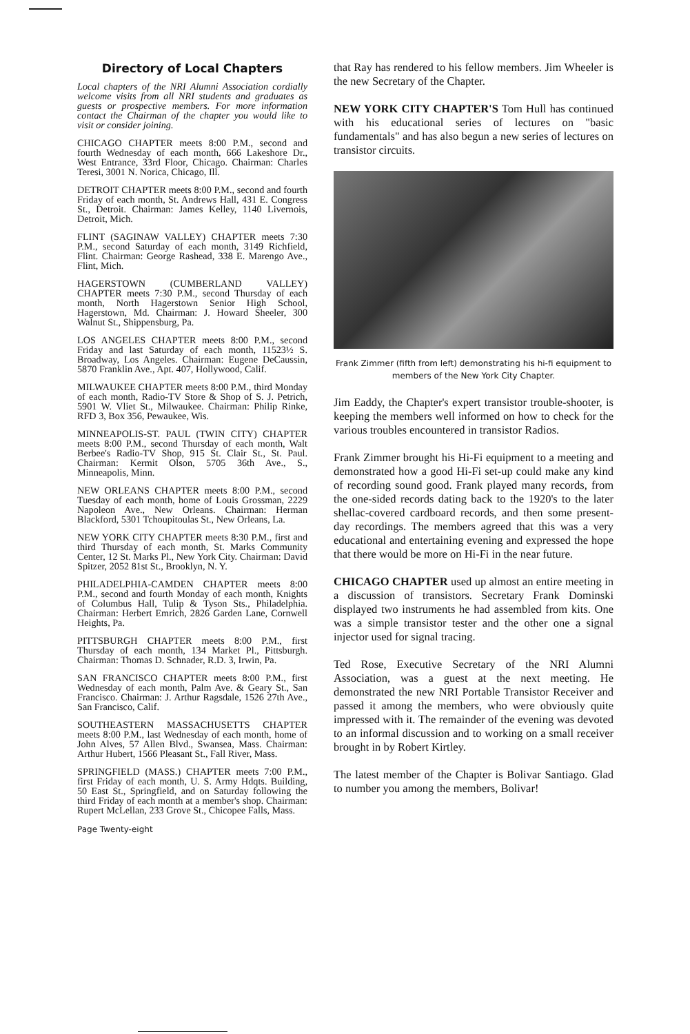Directory of Local Chapters
Local chapters of the NRI Alumni Association cordially welcome visits from all NRI students and graduates as guests or prospective members. For more information contact the Chairman of the chapter you would like to visit or consider joining.
CHICAGO CHAPTER meets 8:00 P.M., second and fourth Wednesday of each month, 666 Lakeshore Dr., West Entrance, 33rd Floor, Chicago. Chairman: Charles Teresi, 3001 N. Norica, Chicago, Ill.
DETROIT CHAPTER meets 8:00 P.M., second and fourth Friday of each month, St. Andrews Hall, 431 E. Congress St., Detroit. Chairman: James Kelley, 1140 Livernois, Detroit, Mich.
FLINT (SAGINAW VALLEY) CHAPTER meets 7:30 P.M., second Saturday of each month, 3149 Richfield, Flint. Chairman: George Rashead, 338 E. Marengo Ave., Flint, Mich.
HAGERSTOWN (CUMBERLAND VALLEY) CHAPTER meets 7:30 P.M., second Thursday of each month, North Hagerstown Senior High School, Hagerstown, Md. Chairman: J. Howard Sheeler, 300 Walnut St., Shippensburg, Pa.
LOS ANGELES CHAPTER meets 8:00 P.M., second Friday and last Saturday of each month, 11523½ S. Broadway, Los Angeles. Chairman: Eugene DeCaussin, 5870 Franklin Ave., Apt. 407, Hollywood, Calif.
MILWAUKEE CHAPTER meets 8:00 P.M., third Monday of each month, Radio-TV Store & Shop of S. J. Petrich, 5901 W. Vliet St., Milwaukee. Chairman: Philip Rinke, RFD 3, Box 356, Pewaukee, Wis.
MINNEAPOLIS-ST. PAUL (TWIN CITY) CHAPTER meets 8:00 P.M., second Thursday of each month, Walt Berbee's Radio-TV Shop, 915 St. Clair St., St. Paul. Chairman: Kermit Olson, 5705 36th Ave., S., Minneapolis, Minn.
NEW ORLEANS CHAPTER meets 8:00 P.M., second Tuesday of each month, home of Louis Grossman, 2229 Napoleon Ave., New Orleans. Chairman: Herman Blackford, 5301 Tchoupitoulas St., New Orleans, La.
NEW YORK CITY CHAPTER meets 8:30 P.M., first and third Thursday of each month, St. Marks Community Center, 12 St. Marks Pl., New York City. Chairman: David Spitzer, 2052 81st St., Brooklyn, N. Y.
PHILADELPHIA-CAMDEN CHAPTER meets 8:00 P.M., second and fourth Monday of each month, Knights of Columbus Hall, Tulip & Tyson Sts., Philadelphia. Chairman: Herbert Emrich, 2826 Garden Lane, Cornwell Heights, Pa.
PITTSBURGH CHAPTER meets 8:00 P.M., first Thursday of each month, 134 Market Pl., Pittsburgh. Chairman: Thomas D. Schnader, R.D. 3, Irwin, Pa.
SAN FRANCISCO CHAPTER meets 8:00 P.M., first Wednesday of each month, Palm Ave. & Geary St., San Francisco. Chairman: J. Arthur Ragsdale, 1526 27th Ave., San Francisco, Calif.
SOUTHEASTERN MASSACHUSETTS CHAPTER meets 8:00 P.M., last Wednesday of each month, home of John Alves, 57 Allen Blvd., Swansea, Mass. Chairman: Arthur Hubert, 1566 Pleasant St., Fall River, Mass.
SPRINGFIELD (MASS.) CHAPTER meets 7:00 P.M., first Friday of each month, U. S. Army Hdqts. Building, 50 East St., Springfield, and on Saturday following the third Friday of each month at a member's shop. Chairman: Rupert McLellan, 233 Grove St., Chicopee Falls, Mass.
Page Twenty-eight
that Ray has rendered to his fellow members. Jim Wheeler is the new Secretary of the Chapter.
NEW YORK CITY CHAPTER'S Tom Hull has continued with his educational series of lectures on "basic fundamentals" and has also begun a new series of lectures on transistor circuits.
Frank Zimmer (fifth from left) demonstrating his hi-fi equipment to members of the New York City Chapter.
Jim Eaddy, the Chapter's expert transistor trouble-shooter, is keeping the members well informed on how to check for the various troubles encountered in transistor Radios.
Frank Zimmer brought his Hi-Fi equipment to a meeting and demonstrated how a good Hi-Fi set-up could make any kind of recording sound good. Frank played many records, from the one-sided records dating back to the 1920's to the later shellac-covered cardboard records, and then some present-day recordings. The members agreed that this was a very educational and entertaining evening and expressed the hope that there would be more on Hi-Fi in the near future.
CHICAGO CHAPTER used up almost an entire meeting in a discussion of transistors. Secretary Frank Dominski displayed two instruments he had assembled from kits. One was a simple transistor tester and the other one a signal injector used for signal tracing.
Ted Rose, Executive Secretary of the NRI Alumni Association, was a guest at the next meeting. He demonstrated the new NRI Portable Transistor Receiver and passed it among the members, who were obviously quite impressed with it. The remainder of the evening was devoted to an informal discussion and to working on a small receiver brought in by Robert Kirtley.
The latest member of the Chapter is Bolivar Santiago. Glad to number you among the members, Bolivar!